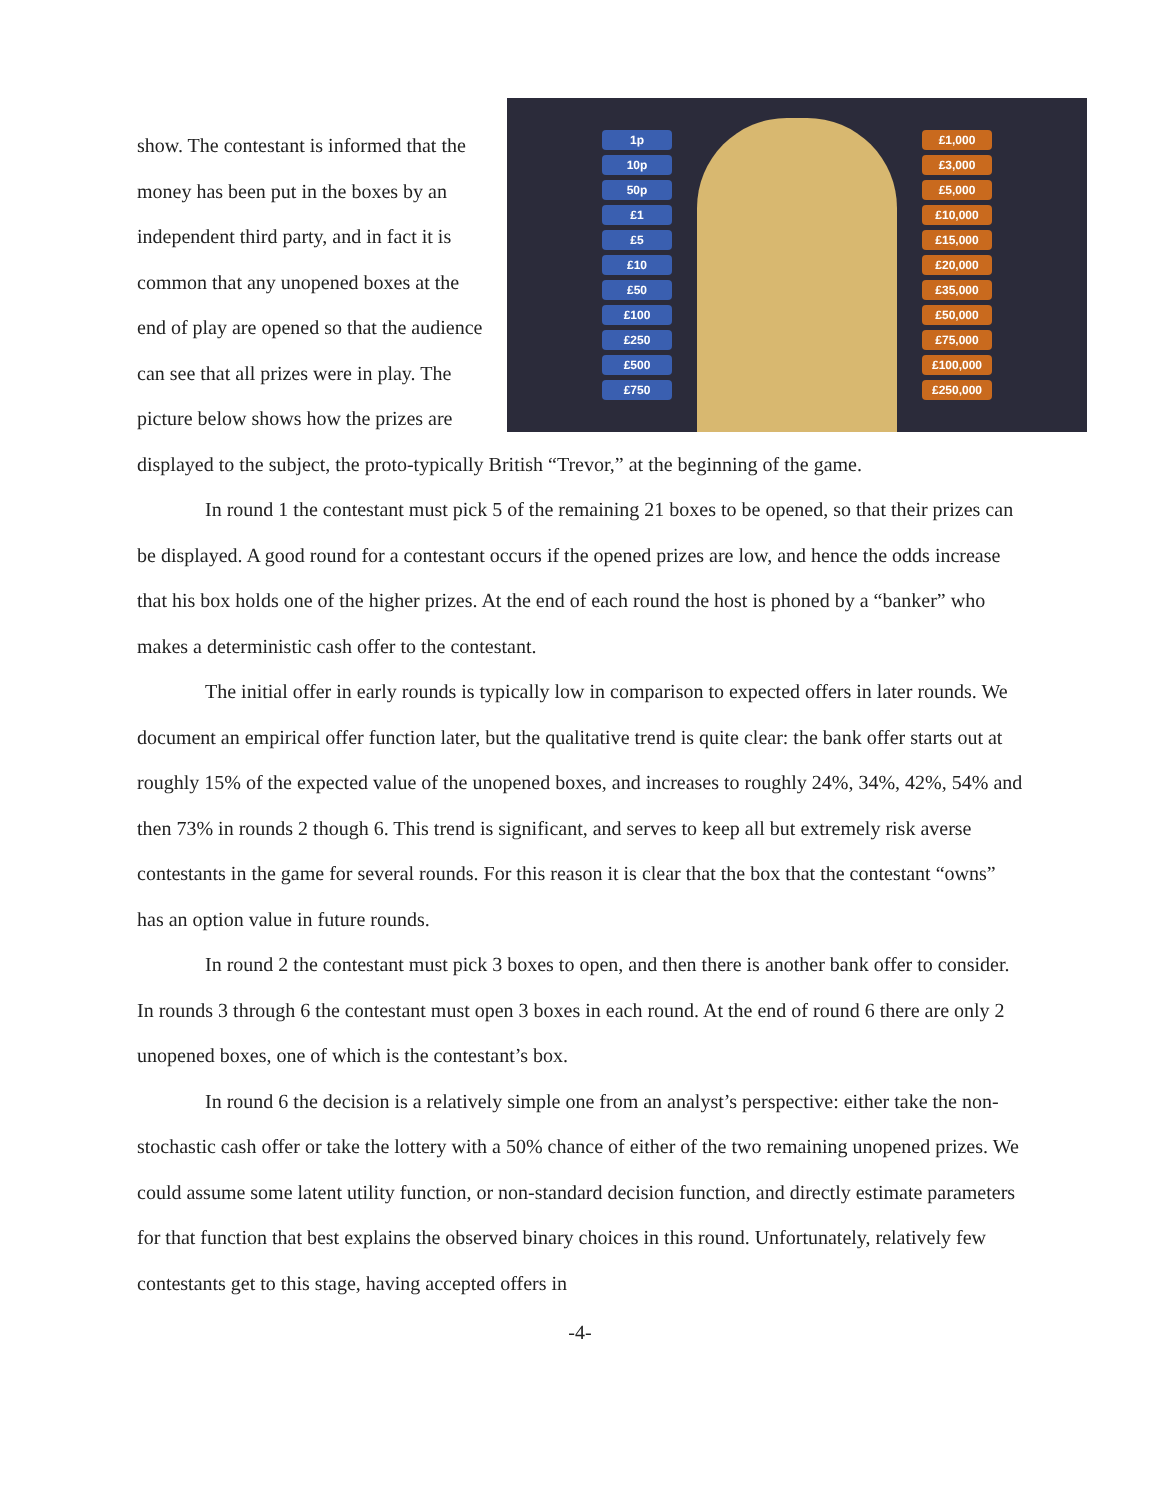1p
10p
50p
£1
£5
£10
£50
£100
£250
£500
£750
£1,000
£3,000
£5,000
£10,000
£15,000
£20,000
£35,000
£50,000
£75,000
£100,000
£250,000
show. The contestant is informed that the money has been put in the boxes by an independent third party, and in fact it is common that any unopened boxes at the end of play are opened so that the audience can see that all prizes were in play. The picture below shows how the prizes are displayed to the subject, the proto-typically British “Trevor,” at the beginning of the game.
In round 1 the contestant must pick 5 of the remaining 21 boxes to be opened, so that their prizes can be displayed. A good round for a contestant occurs if the opened prizes are low, and hence the odds increase that his box holds one of the higher prizes. At the end of each round the host is phoned by a “banker” who makes a deterministic cash offer to the contestant.
The initial offer in early rounds is typically low in comparison to expected offers in later rounds. We document an empirical offer function later, but the qualitative trend is quite clear: the bank offer starts out at roughly 15% of the expected value of the unopened boxes, and increases to roughly 24%, 34%, 42%, 54% and then 73% in rounds 2 though 6. This trend is significant, and serves to keep all but extremely risk averse contestants in the game for several rounds. For this reason it is clear that the box that the contestant “owns” has an option value in future rounds.
In round 2 the contestant must pick 3 boxes to open, and then there is another bank offer to consider. In rounds 3 through 6 the contestant must open 3 boxes in each round. At the end of round 6 there are only 2 unopened boxes, one of which is the contestant’s box.
In round 6 the decision is a relatively simple one from an analyst’s perspective: either take the non-stochastic cash offer or take the lottery with a 50% chance of either of the two remaining unopened prizes. We could assume some latent utility function, or non-standard decision function, and directly estimate parameters for that function that best explains the observed binary choices in this round. Unfortunately, relatively few contestants get to this stage, having accepted offers in
-4-